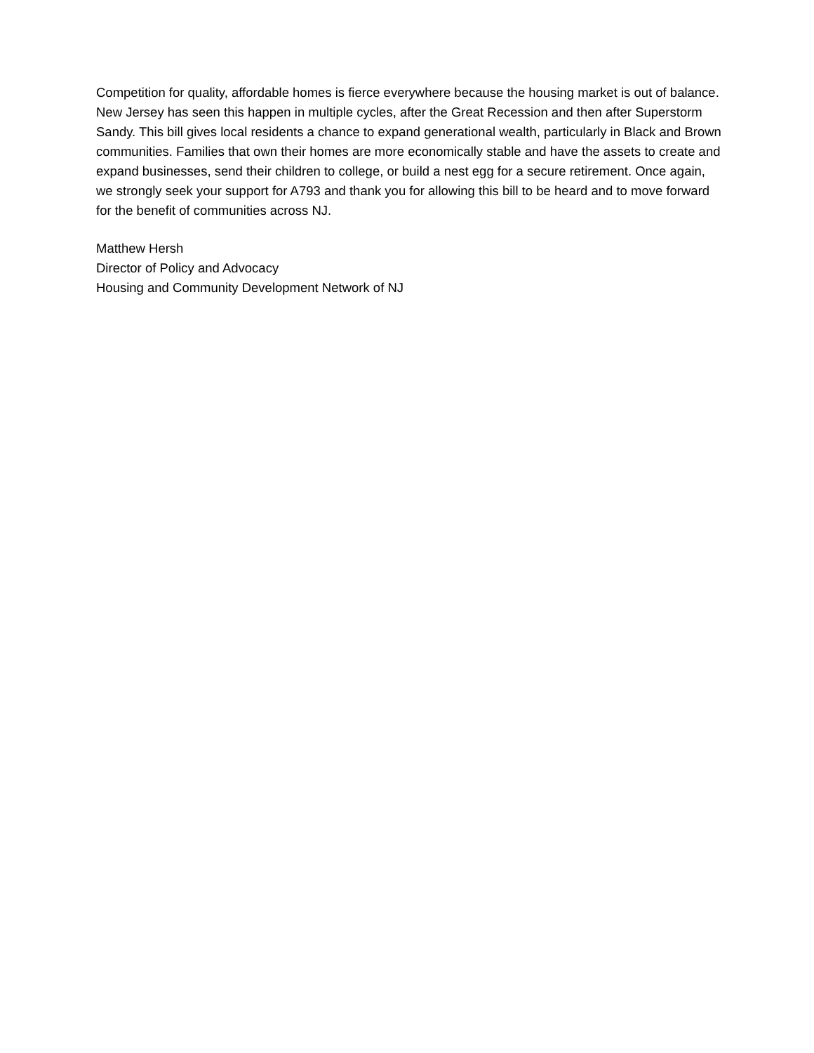Competition for quality, affordable homes is fierce everywhere because the housing market is out of balance. New Jersey has seen this happen in multiple cycles, after the Great Recession and then after Superstorm Sandy. This bill gives local residents a chance to expand generational wealth, particularly in Black and Brown communities. Families that own their homes are more economically stable and have the assets to create and expand businesses, send their children to college, or build a nest egg for a secure retirement. Once again, we strongly seek your support for A793 and thank you for allowing this bill to be heard and to move forward for the benefit of communities across NJ.
Matthew Hersh
Director of Policy and Advocacy
Housing and Community Development Network of NJ